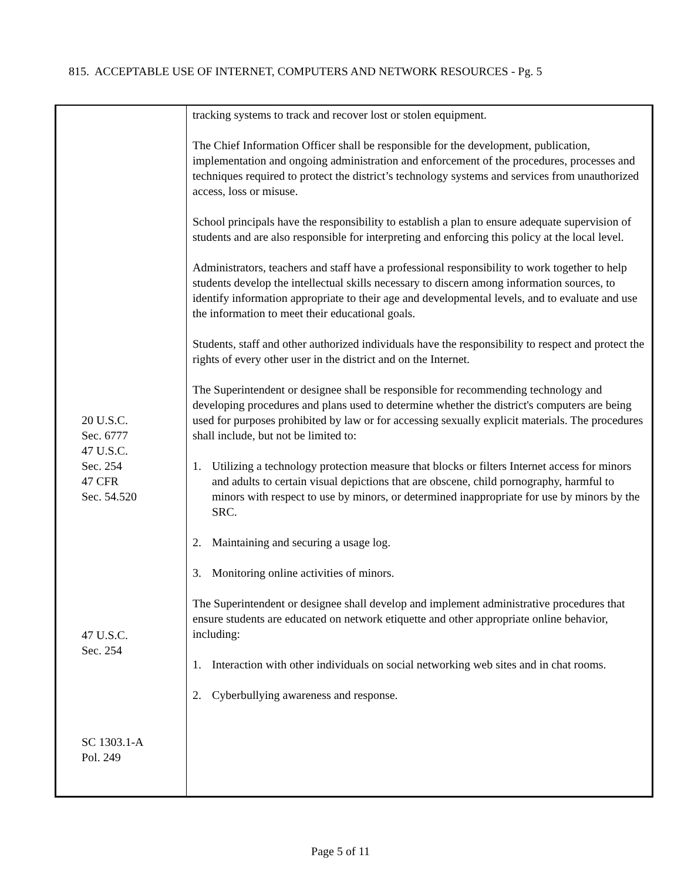815. ACCEPTABLE USE OF INTERNET, COMPUTERS AND NETWORK RESOURCES - Pg. 5
20 U.S.C.
Sec. 6777
47 U.S.C.
Sec. 254
47 CFR
Sec. 54.520
47 U.S.C.
Sec. 254
SC 1303.1-A
Pol. 249
tracking systems to track and recover lost or stolen equipment.
The Chief Information Officer shall be responsible for the development, publication, implementation and ongoing administration and enforcement of the procedures, processes and techniques required to protect the district’s technology systems and services from unauthorized access, loss or misuse.
School principals have the responsibility to establish a plan to ensure adequate supervision of students and are also responsible for interpreting and enforcing this policy at the local level.
Administrators, teachers and staff have a professional responsibility to work together to help students develop the intellectual skills necessary to discern among information sources, to identify information appropriate to their age and developmental levels, and to evaluate and use the information to meet their educational goals.
Students, staff and other authorized individuals have the responsibility to respect and protect the rights of every other user in the district and on the Internet.
The Superintendent or designee shall be responsible for recommending technology and developing procedures and plans used to determine whether the district's computers are being used for purposes prohibited by law or for accessing sexually explicit materials. The procedures shall include, but not be limited to:
1. Utilizing a technology protection measure that blocks or filters Internet access for minors and adults to certain visual depictions that are obscene, child pornography, harmful to minors with respect to use by minors, or determined inappropriate for use by minors by the SRC.
2. Maintaining and securing a usage log.
3. Monitoring online activities of minors.
The Superintendent or designee shall develop and implement administrative procedures that ensure students are educated on network etiquette and other appropriate online behavior, including:
1. Interaction with other individuals on social networking web sites and in chat rooms.
2. Cyberbullying awareness and response.
Page 5 of 11